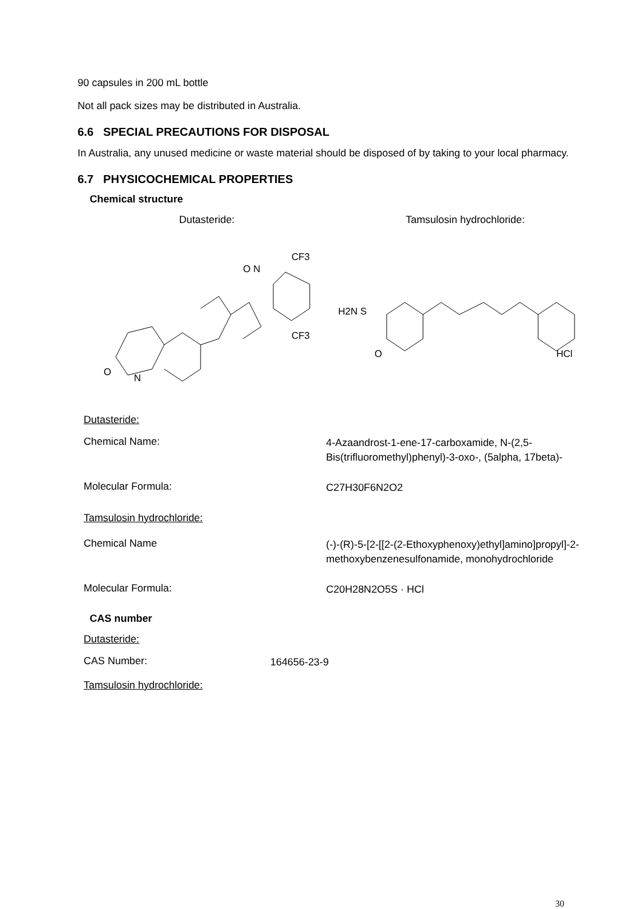90 capsules in 200 mL bottle
Not all pack sizes may be distributed in Australia.
6.6 SPECIAL PRECAUTIONS FOR DISPOSAL
In Australia, any unused medicine or waste material should be disposed of by taking to your local pharmacy.
6.7 PHYSICOCHEMICAL PROPERTIES
Chemical structure
Dutasteride:
O
N
O N
CF3
CF3
Tamsulosin hydrochloride:
H2N S
HCl
O
Dutasteride:
Chemical Name:
4-Azaandrost-1-ene-17-carboxamide, N-(2,5-Bis(trifluoromethyl)phenyl)-3-oxo-, (5alpha, 17beta)-
Molecular Formula:
C27H30F6N2O2
Tamsulosin hydrochloride:
Chemical Name
(-)-(R)-5-[2-[[2-(2-Ethoxyphenoxy)ethyl]amino]propyl]-2-methoxybenzenesulfonamide, monohydrochloride
Molecular Formula:
C20H28N2O5S · HCl
CAS number
Dutasteride:
CAS Number:
164656-23-9
Tamsulosin hydrochloride:
30